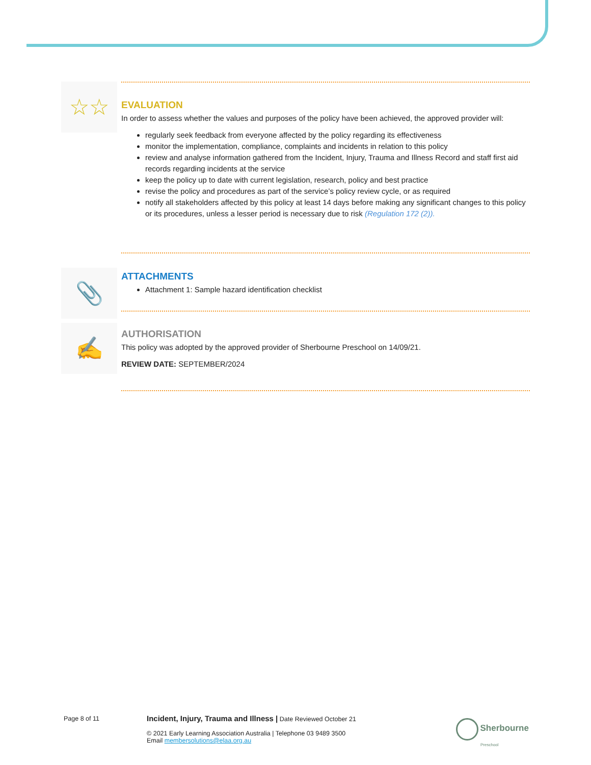☆☆
EVALUATION
In order to assess whether the values and purposes of the policy have been achieved, the approved provider will:
regularly seek feedback from everyone affected by the policy regarding its effectiveness
monitor the implementation, compliance, complaints and incidents in relation to this policy
review and analyse information gathered from the Incident, Injury, Trauma and Illness Record and staff first aid records regarding incidents at the service
keep the policy up to date with current legislation, research, policy and best practice
revise the policy and procedures as part of the service’s policy review cycle, or as required
notify all stakeholders affected by this policy at least 14 days before making any significant changes to this policy or its procedures, unless a lesser period is necessary due to risk (Regulation 172 (2)).
📎
ATTACHMENTS
Attachment 1: Sample hazard identification checklist
✍
AUTHORISATION
This policy was adopted by the approved provider of Sherbourne Preschool on 14/09/21.
REVIEW DATE: SEPTEMBER/2024
Page 8 of 11
Incident, Injury, Trauma and Illness | Date Reviewed October 21
© 2021 Early Learning Association Australia | Telephone 03 9489 3500
Email membersolutions@elaa.org.au
Sherbourne
Preschool